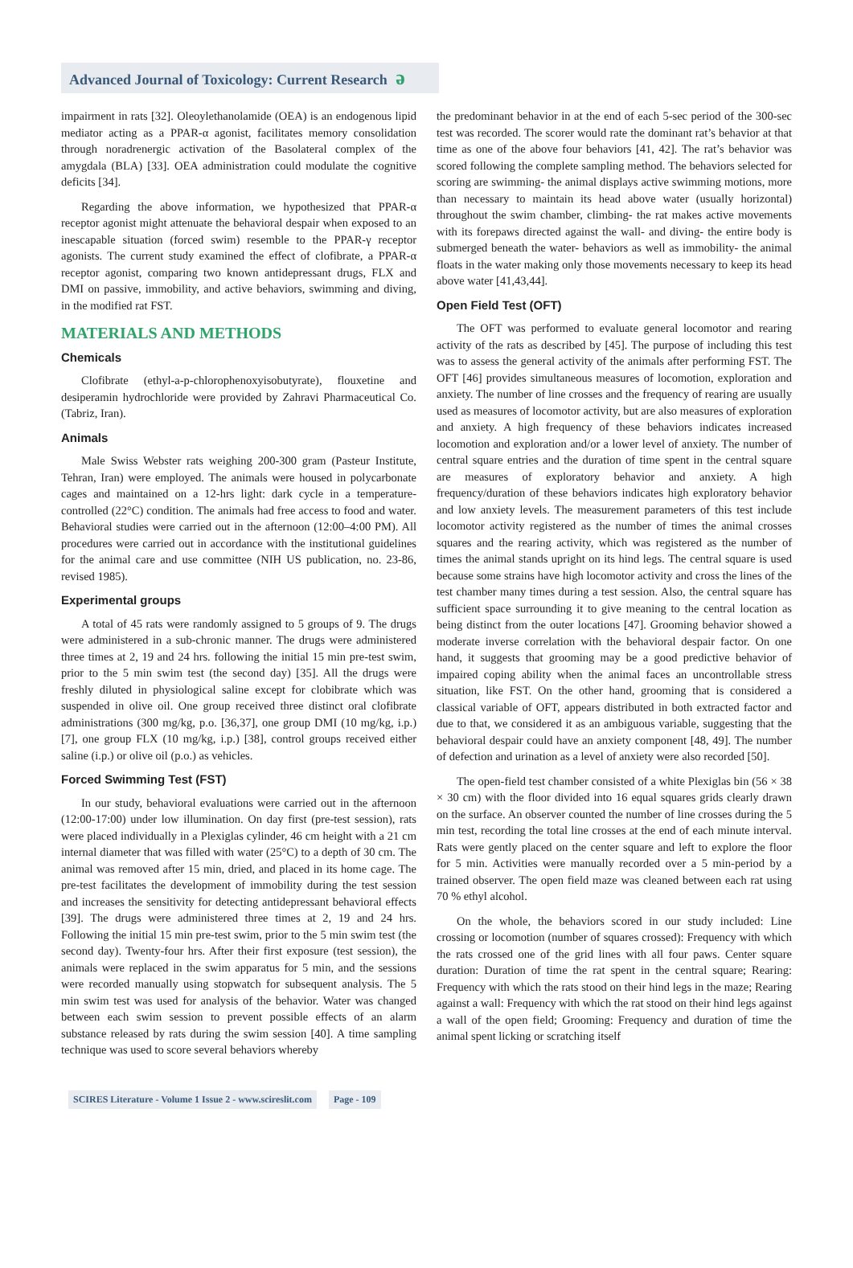Advanced Journal of Toxicology: Current Research ə
impairment in rats [32]. Oleoylethanolamide (OEA) is an endogenous lipid mediator acting as a PPAR-α agonist, facilitates memory consolidation through noradrenergic activation of the Basolateral complex of the amygdala (BLA) [33]. OEA administration could modulate the cognitive deficits [34].
Regarding the above information, we hypothesized that PPAR-α receptor agonist might attenuate the behavioral despair when exposed to an inescapable situation (forced swim) resemble to the PPAR-γ receptor agonists. The current study examined the effect of clofibrate, a PPAR-α receptor agonist, comparing two known antidepressant drugs, FLX and DMI on passive, immobility, and active behaviors, swimming and diving, in the modified rat FST.
MATERIALS AND METHODS
Chemicals
Clofibrate (ethyl-a-p-chlorophenoxyisobutyrate), flouxetine and desiperamin hydrochloride were provided by Zahravi Pharmaceutical Co. (Tabriz, Iran).
Animals
Male Swiss Webster rats weighing 200-300 gram (Pasteur Institute, Tehran, Iran) were employed. The animals were housed in polycarbonate cages and maintained on a 12-hrs light: dark cycle in a temperature-controlled (22°C) condition. The animals had free access to food and water. Behavioral studies were carried out in the afternoon (12:00–4:00 PM). All procedures were carried out in accordance with the institutional guidelines for the animal care and use committee (NIH US publication, no. 23-86, revised 1985).
Experimental groups
A total of 45 rats were randomly assigned to 5 groups of 9. The drugs were administered in a sub-chronic manner. The drugs were administered three times at 2, 19 and 24 hrs. following the initial 15 min pre-test swim, prior to the 5 min swim test (the second day) [35]. All the drugs were freshly diluted in physiological saline except for clobibrate which was suspended in olive oil. One group received three distinct oral clofibrate administrations (300 mg/kg, p.o. [36,37], one group DMI (10 mg/kg, i.p.) [7], one group FLX (10 mg/kg, i.p.) [38], control groups received either saline (i.p.) or olive oil (p.o.) as vehicles.
Forced Swimming Test (FST)
In our study, behavioral evaluations were carried out in the afternoon (12:00-17:00) under low illumination. On day first (pre-test session), rats were placed individually in a Plexiglas cylinder, 46 cm height with a 21 cm internal diameter that was filled with water (25°C) to a depth of 30 cm. The animal was removed after 15 min, dried, and placed in its home cage. The pre-test facilitates the development of immobility during the test session and increases the sensitivity for detecting antidepressant behavioral effects [39]. The drugs were administered three times at 2, 19 and 24 hrs. Following the initial 15 min pre-test swim, prior to the 5 min swim test (the second day). Twenty-four hrs. After their first exposure (test session), the animals were replaced in the swim apparatus for 5 min, and the sessions were recorded manually using stopwatch for subsequent analysis. The 5 min swim test was used for analysis of the behavior. Water was changed between each swim session to prevent possible effects of an alarm substance released by rats during the swim session [40]. A time sampling technique was used to score several behaviors whereby
the predominant behavior in at the end of each 5-sec period of the 300-sec test was recorded. The scorer would rate the dominant rat’s behavior at that time as one of the above four behaviors [41, 42]. The rat’s behavior was scored following the complete sampling method. The behaviors selected for scoring are swimming- the animal displays active swimming motions, more than necessary to maintain its head above water (usually horizontal) throughout the swim chamber, climbing- the rat makes active movements with its forepaws directed against the wall- and diving- the entire body is submerged beneath the water- behaviors as well as immobility- the animal floats in the water making only those movements necessary to keep its head above water [41,43,44].
Open Field Test (OFT)
The OFT was performed to evaluate general locomotor and rearing activity of the rats as described by [45]. The purpose of including this test was to assess the general activity of the animals after performing FST. The OFT [46] provides simultaneous measures of locomotion, exploration and anxiety. The number of line crosses and the frequency of rearing are usually used as measures of locomotor activity, but are also measures of exploration and anxiety. A high frequency of these behaviors indicates increased locomotion and exploration and/or a lower level of anxiety. The number of central square entries and the duration of time spent in the central square are measures of exploratory behavior and anxiety. A high frequency/duration of these behaviors indicates high exploratory behavior and low anxiety levels. The measurement parameters of this test include locomotor activity registered as the number of times the animal crosses squares and the rearing activity, which was registered as the number of times the animal stands upright on its hind legs. The central square is used because some strains have high locomotor activity and cross the lines of the test chamber many times during a test session. Also, the central square has sufficient space surrounding it to give meaning to the central location as being distinct from the outer locations [47]. Grooming behavior showed a moderate inverse correlation with the behavioral despair factor. On one hand, it suggests that grooming may be a good predictive behavior of impaired coping ability when the animal faces an uncontrollable stress situation, like FST. On the other hand, grooming that is considered a classical variable of OFT, appears distributed in both extracted factor and due to that, we considered it as an ambiguous variable, suggesting that the behavioral despair could have an anxiety component [48, 49]. The number of defection and urination as a level of anxiety were also recorded [50].
The open-field test chamber consisted of a white Plexiglas bin (56 × 38 × 30 cm) with the floor divided into 16 equal squares grids clearly drawn on the surface. An observer counted the number of line crosses during the 5 min test, recording the total line crosses at the end of each minute interval. Rats were gently placed on the center square and left to explore the floor for 5 min. Activities were manually recorded over a 5 min-period by a trained observer. The open field maze was cleaned between each rat using 70 % ethyl alcohol.
On the whole, the behaviors scored in our study included: Line crossing or locomotion (number of squares crossed): Frequency with which the rats crossed one of the grid lines with all four paws. Center square duration: Duration of time the rat spent in the central square; Rearing: Frequency with which the rats stood on their hind legs in the maze; Rearing against a wall: Frequency with which the rat stood on their hind legs against a wall of the open field; Grooming: Frequency and duration of time the animal spent licking or scratching itself
SCIRES Literature - Volume 1 Issue 2 - www.scireslit.com
Page - 109